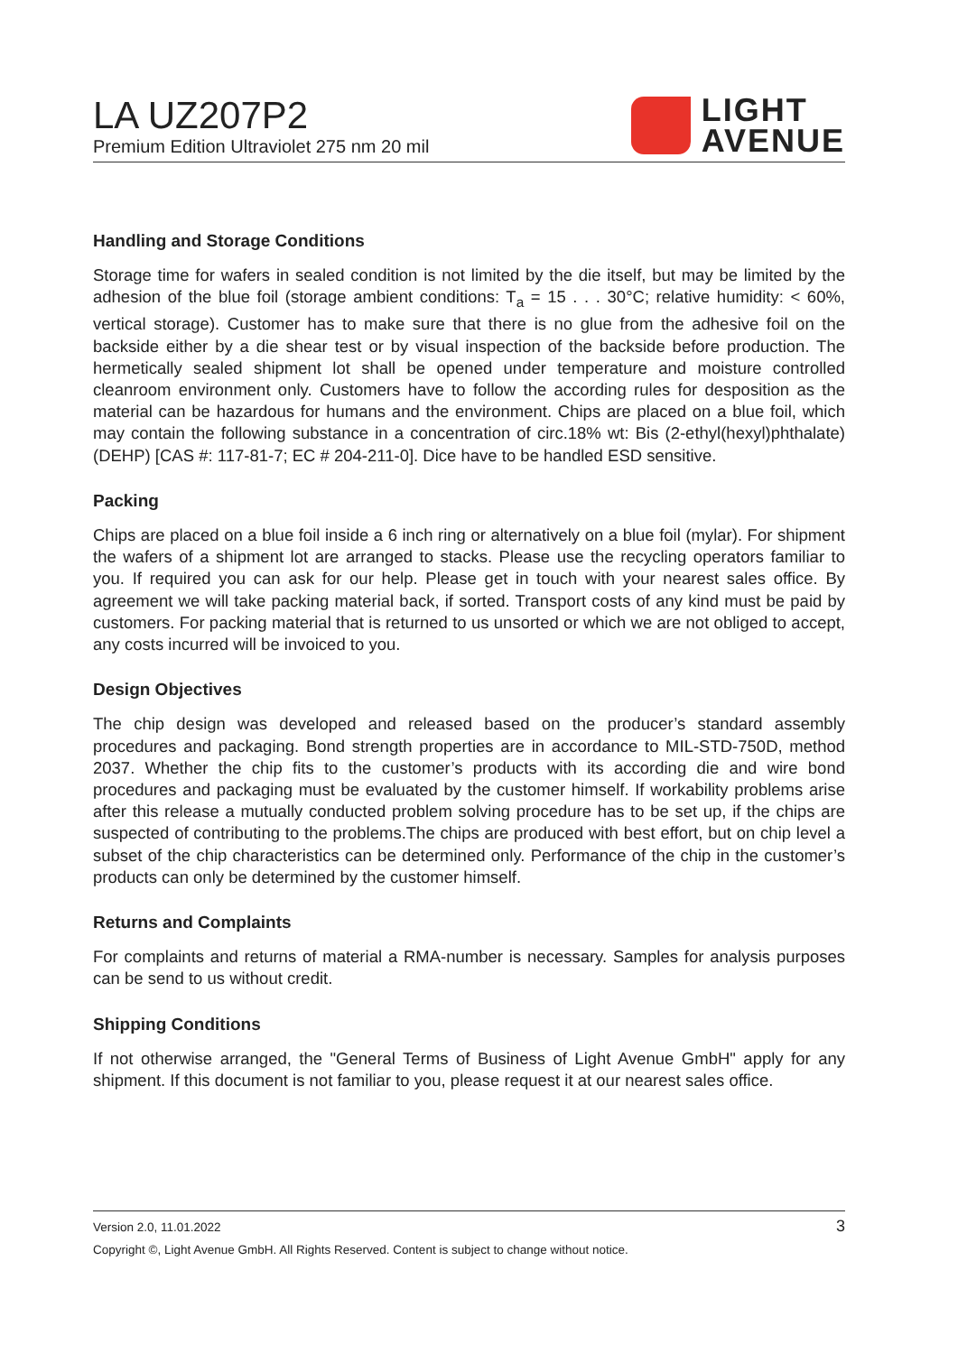LA UZ207P2
Premium Edition Ultraviolet 275 nm 20 mil
LIGHT
AVENUE
Handling and Storage Conditions
Storage time for wafers in sealed condition is not limited by the die itself, but may be limited by the adhesion of the blue foil (storage ambient conditions: T<sub>a</sub> = 15 . . . 30°C; relative humidity: < 60%, vertical storage). Customer has to make sure that there is no glue from the adhesive foil on the backside either by a die shear test or by visual inspection of the backside before production. The hermetically sealed shipment lot shall be opened under temperature and moisture controlled cleanroom environment only. Customers have to follow the according rules for desposition as the material can be hazardous for humans and the environment. Chips are placed on a blue foil, which may contain the following substance in a concentration of circ.18% wt: Bis (2-ethyl(hexyl)phthalate) (DEHP) [CAS #: 117-81-7; EC # 204-211-0]. Dice have to be handled ESD sensitive.
Packing
Chips are placed on a blue foil inside a 6 inch ring or alternatively on a blue foil (mylar). For shipment the wafers of a shipment lot are arranged to stacks. Please use the recycling operators familiar to you. If required you can ask for our help. Please get in touch with your nearest sales office. By agreement we will take packing material back, if sorted. Transport costs of any kind must be paid by customers. For packing material that is returned to us unsorted or which we are not obliged to accept, any costs incurred will be invoiced to you.
Design Objectives
The chip design was developed and released based on the producer’s standard assembly procedures and packaging. Bond strength properties are in accordance to MIL-STD-750D, method 2037. Whether the chip fits to the customer’s products with its according die and wire bond procedures and packaging must be evaluated by the customer himself. If workability problems arise after this release a mutually conducted problem solving procedure has to be set up, if the chips are suspected of contributing to the problems.The chips are produced with best effort, but on chip level a subset of the chip characteristics can be determined only. Performance of the chip in the customer’s products can only be determined by the customer himself.
Returns and Complaints
For complaints and returns of material a RMA-number is necessary. Samples for analysis purposes can be send to us without credit.
Shipping Conditions
If not otherwise arranged, the "General Terms of Business of Light Avenue GmbH" apply for any shipment. If this document is not familiar to you, please request it at our nearest sales office.
3
Version 2.0, 11.01.2022
Copyright ©, Light Avenue GmbH. All Rights Reserved. Content is subject to change without notice.